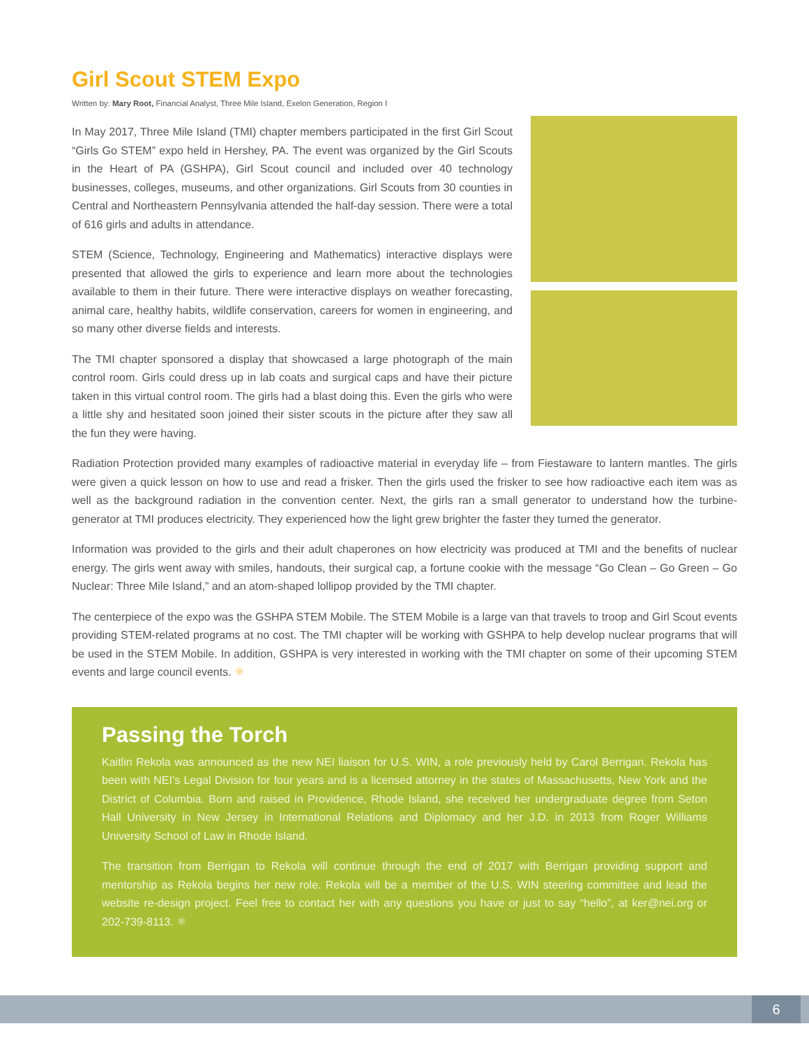Girl Scout STEM Expo
Written by: Mary Root, Financial Analyst, Three Mile Island, Exelon Generation, Region I
In May 2017, Three Mile Island (TMI) chapter members participated in the first Girl Scout “Girls Go STEM” expo held in Hershey, PA. The event was organized by the Girl Scouts in the Heart of PA (GSHPA), Girl Scout council and included over 40 technology businesses, colleges, museums, and other organizations. Girl Scouts from 30 counties in Central and Northeastern Pennsylvania attended the half-day session. There were a total of 616 girls and adults in attendance.
STEM (Science, Technology, Engineering and Mathematics) interactive displays were presented that allowed the girls to experience and learn more about the technologies available to them in their future. There were interactive displays on weather forecasting, animal care, healthy habits, wildlife conservation, careers for women in engineering, and so many other diverse fields and interests.
The TMI chapter sponsored a display that showcased a large photograph of the main control room. Girls could dress up in lab coats and surgical caps and have their picture taken in this virtual control room. The girls had a blast doing this. Even the girls who were a little shy and hesitated soon joined their sister scouts in the picture after they saw all the fun they were having.
Radiation Protection provided many examples of radioactive material in everyday life – from Fiestaware to lantern mantles. The girls were given a quick lesson on how to use and read a frisker. Then the girls used the frisker to see how radioactive each item was as well as the background radiation in the convention center. Next, the girls ran a small generator to understand how the turbine-generator at TMI produces electricity. They experienced how the light grew brighter the faster they turned the generator.
Information was provided to the girls and their adult chaperones on how electricity was produced at TMI and the benefits of nuclear energy. The girls went away with smiles, handouts, their surgical cap, a fortune cookie with the message “Go Clean – Go Green – Go Nuclear: Three Mile Island,” and an atom-shaped lollipop provided by the TMI chapter.
The centerpiece of the expo was the GSHPA STEM Mobile. The STEM Mobile is a large van that travels to troop and Girl Scout events providing STEM-related programs at no cost. The TMI chapter will be working with GSHPA to help develop nuclear programs that will be used in the STEM Mobile. In addition, GSHPA is very interested in working with the TMI chapter on some of their upcoming STEM events and large council events. ⚛
Passing the Torch
Kaitlin Rekola was announced as the new NEI liaison for U.S. WIN, a role previously held by Carol Berrigan. Rekola has been with NEI’s Legal Division for four years and is a licensed attorney in the states of Massachusetts, New York and the District of Columbia. Born and raised in Providence, Rhode Island, she received her undergraduate degree from Seton Hall University in New Jersey in International Relations and Diplomacy and her J.D. in 2013 from Roger Williams University School of Law in Rhode Island.
The transition from Berrigan to Rekola will continue through the end of 2017 with Berrigan providing support and mentorship as Rekola begins her new role. Rekola will be a member of the U.S. WIN steering committee and lead the website re-design project. Feel free to contact her with any questions you have or just to say “hello”, at ker@nei.org or 202-739-8113. ⚛
6